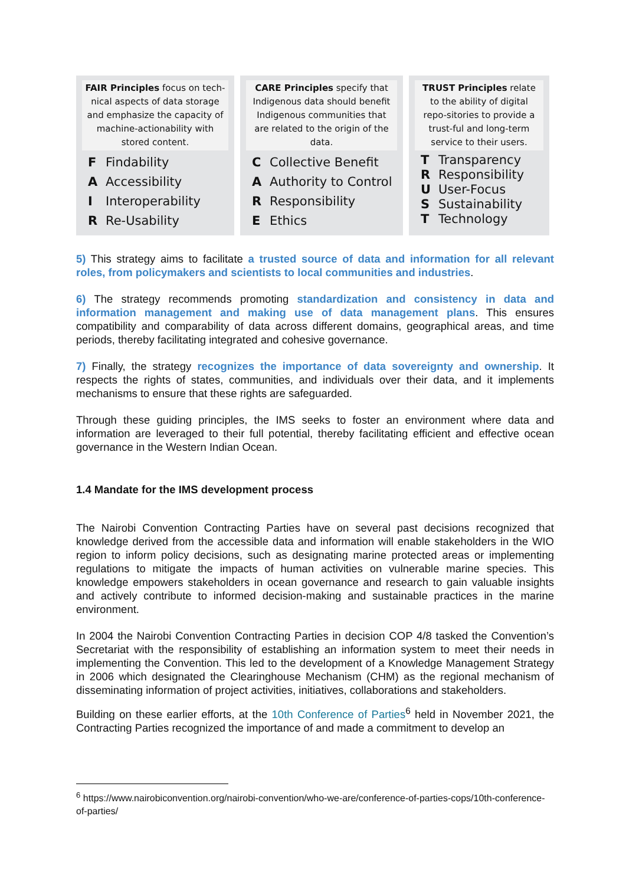FAIR Principles focus on tech-nical aspects of data storage and emphasize the capacity of machine-actionability with stored content.
F Findability
A Accessibility
I Interoperability
R Re-Usability
CARE Principles specify that Indigenous data should benefit Indigenous communities that are related to the origin of the data.
C Collective Benefit
A Authority to Control
R Responsibility
E Ethics
TRUST Principles relate to the ability of digital repo-sitories to provide a trust-ful and long-term service to their users.
T Transparency
R Responsibility
U User-Focus
S Sustainability
T Technology
5) This strategy aims to facilitate a trusted source of data and information for all relevant roles, from policymakers and scientists to local communities and industries.
6) The strategy recommends promoting standardization and consistency in data and information management and making use of data management plans. This ensures compatibility and comparability of data across different domains, geographical areas, and time periods, thereby facilitating integrated and cohesive governance.
7) Finally, the strategy recognizes the importance of data sovereignty and ownership. It respects the rights of states, communities, and individuals over their data, and it implements mechanisms to ensure that these rights are safeguarded.
Through these guiding principles, the IMS seeks to foster an environment where data and information are leveraged to their full potential, thereby facilitating efficient and effective ocean governance in the Western Indian Ocean.
1.4 Mandate for the IMS development process
The Nairobi Convention Contracting Parties have on several past decisions recognized that knowledge derived from the accessible data and information will enable stakeholders in the WIO region to inform policy decisions, such as designating marine protected areas or implementing regulations to mitigate the impacts of human activities on vulnerable marine species. This knowledge empowers stakeholders in ocean governance and research to gain valuable insights and actively contribute to informed decision-making and sustainable practices in the marine environment.
In 2004 the Nairobi Convention Contracting Parties in decision COP 4/8 tasked the Convention’s Secretariat with the responsibility of establishing an information system to meet their needs in implementing the Convention. This led to the development of a Knowledge Management Strategy in 2006 which designated the Clearinghouse Mechanism (CHM) as the regional mechanism of disseminating information of project activities, initiatives, collaborations and stakeholders.
Building on these earlier efforts, at the 10th Conference of Parties<sup>6</sup> held in November 2021, the Contracting Parties recognized the importance of and made a commitment to develop an
<sup>6</sup> https://www.nairobiconvention.org/nairobi-convention/who-we-are/conference-of-parties-cops/10th-conference-of-parties/